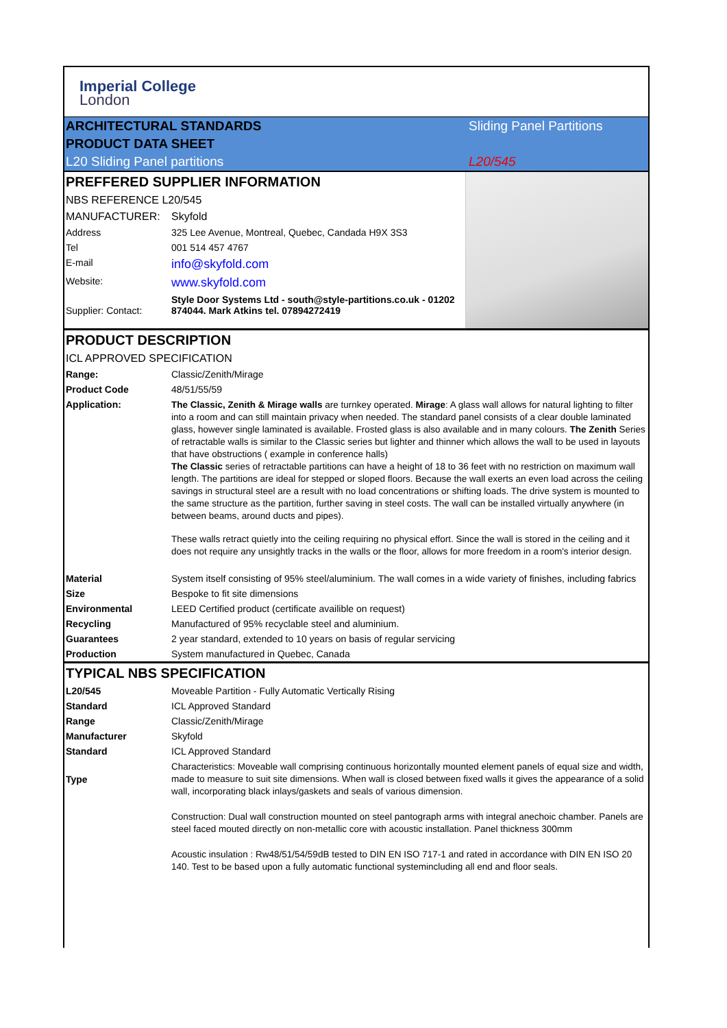Imperial College
London
| ARCHITECTURAL STANDARDS | Sliding Panel Partitions |
| PRODUCT DATA SHEET | |
| L20 Sliding Panel partitions | L20/545 |
PREFFERED SUPPLIER INFORMATION
| NBS REFERENCE L20/545 | |
| MANUFACTURER: | Skyfold |
| Address | 325 Lee Avenue, Montreal, Quebec, Candada H9X 3S3 |
| Tel | 001 514 457 4767 |
| E-mail | info@skyfold.com |
| Website: | www.skyfold.com |
| Supplier: Contact: | Style Door Systems Ltd - south@style-partitions.co.uk - 01202 874044. Mark Atkins tel. 07894272419 |
PRODUCT DESCRIPTION
| ICL APPROVED SPECIFICATION | |
| Range: | Classic/Zenith/Mirage |
| Product Code | 48/51/55/59 |
| Application: | The Classic, Zenith & Mirage walls are turnkey operated. Mirage : A glass wall allows for natural lighting to filter into a room and can still maintain privacy when needed. The standard panel consists of a clear double laminated glass, however single laminated is available. Frosted glass is also available and in many colours. The Zenith Series of retractable walls is similar to the Classic series but lighter and thinner which allows the wall to be used in layouts that have obstructions ( example in conference halls) The Classic series of retractable partitions can have a height of 18 to 36 feet with no restriction on maximum wall length. The partitions are ideal for stepped or sloped floors. Because the wall exerts an even load across the ceiling savings in structural steel are a result with no load concentrations or shifting loads. The drive system is mounted to the same structure as the partition, further saving in steel costs. The wall can be installed virtually anywhere (in between beams, around ducts and pipes). These walls retract quietly into the ceiling requiring no physical effort. Since the wall is stored in the ceiling and it does not require any unsightly tracks in the walls or the floor, allows for more freedom in a room's interior design. |
| Material | System itself consisting of 95% steel/aluminium. The wall comes in a wide variety of finishes, including fabrics |
| Size | Bespoke to fit site dimensions |
| Environmental | LEED Certified product (certificate availible on request) |
| Recycling | Manufactured of 95% recyclable steel and aluminium. |
| Guarantees | 2 year standard, extended to 10 years on basis of regular servicing |
| Production | System manufactured in Quebec, Canada |
TYPICAL NBS SPECIFICATION
| L20/545 | Moveable Partition - Fully Automatic Vertically Rising |
| Standard | ICL Approved Standard |
| Range | Classic/Zenith/Mirage |
| Manufacturer | Skyfold |
| Standard | ICL Approved Standard |
| Type | Characteristics: Moveable wall comprising continuous horizontally mounted element panels of equal size and width, made to measure to suit site dimensions. When wall is closed between fixed walls it gives the appearance of a solid wall, incorporating black inlays/gaskets and seals of various dimension. |
| | Construction: Dual wall construction mounted on steel pantograph arms with integral anechoic chamber. Panels are steel faced mouted directly on non-metallic core with acoustic installation. Panel thickness 300mm |
| | Acoustic insulation : Rw48/51/54/59dB tested to DIN EN ISO 717-1 and rated in accordance with DIN EN ISO 20 140. Test to be based upon a fully automatic functional systemincluding all end and floor seals. |